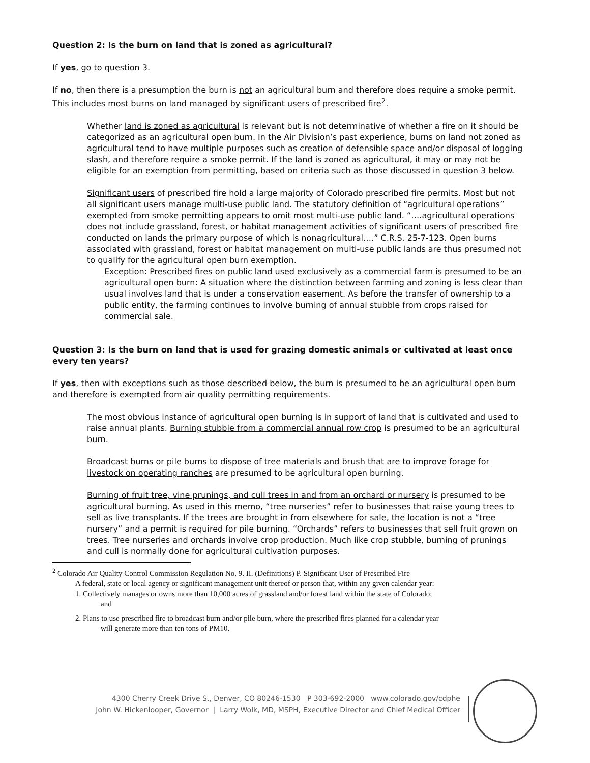Question 2: Is the burn on land that is zoned as agricultural?
If yes, go to question 3.
If no, then there is a presumption the burn is not an agricultural burn and therefore does require a smoke permit. This includes most burns on land managed by significant users of prescribed fire<sup>2</sup>.
Whether land is zoned as agricultural is relevant but is not determinative of whether a fire on it should be categorized as an agricultural open burn. In the Air Division’s past experience, burns on land not zoned as agricultural tend to have multiple purposes such as creation of defensible space and/or disposal of logging slash, and therefore require a smoke permit. If the land is zoned as agricultural, it may or may not be eligible for an exemption from permitting, based on criteria such as those discussed in question 3 below.
Significant users of prescribed fire hold a large majority of Colorado prescribed fire permits. Most but not all significant users manage multi-use public land. The statutory definition of “agricultural operations” exempted from smoke permitting appears to omit most multi-use public land. “….agricultural operations does not include grassland, forest, or habitat management activities of significant users of prescribed fire conducted on lands the primary purpose of which is nonagricultural….” C.R.S. 25-7-123. Open burns associated with grassland, forest or habitat management on multi-use public lands are thus presumed not to qualify for the agricultural open burn exemption.
Exception: Prescribed fires on public land used exclusively as a commercial farm is presumed to be an agricultural open burn: A situation where the distinction between farming and zoning is less clear than usual involves land that is under a conservation easement. As before the transfer of ownership to a public entity, the farming continues to involve burning of annual stubble from crops raised for commercial sale.
Question 3: Is the burn on land that is used for grazing domestic animals or cultivated at least once every ten years?
If yes, then with exceptions such as those described below, the burn is presumed to be an agricultural open burn and therefore is exempted from air quality permitting requirements.
The most obvious instance of agricultural open burning is in support of land that is cultivated and used to raise annual plants. Burning stubble from a commercial annual row crop is presumed to be an agricultural burn.
Broadcast burns or pile burns to dispose of tree materials and brush that are to improve forage for livestock on operating ranches are presumed to be agricultural open burning.
Burning of fruit tree, vine prunings, and cull trees in and from an orchard or nursery is presumed to be agricultural burning. As used in this memo, “tree nurseries” refer to businesses that raise young trees to sell as live transplants. If the trees are brought in from elsewhere for sale, the location is not a “tree nursery” and a permit is required for pile burning. “Orchards” refers to businesses that sell fruit grown on trees. Tree nurseries and orchards involve crop production. Much like crop stubble, burning of prunings and cull is normally done for agricultural cultivation purposes.
<sup>2</sup> Colorado Air Quality Control Commission Regulation No. 9. II. (Definitions) P. Significant User of Prescribed Fire
A federal, state or local agency or significant management unit thereof or person that, within any given calendar year:
1. Collectively manages or owns more than 10,000 acres of grassland and/or forest land within the state of Colorado;
and
2. Plans to use prescribed fire to broadcast burn and/or pile burn, where the prescribed fires planned for a calendar year
will generate more than ten tons of PM10.
4300 Cherry Creek Drive S., Denver, CO 80246-1530 P 303-692-2000 www.colorado.gov/cdphe
John W. Hickenlooper, Governor | Larry Wolk, MD, MSPH, Executive Director and Chief Medical Officer